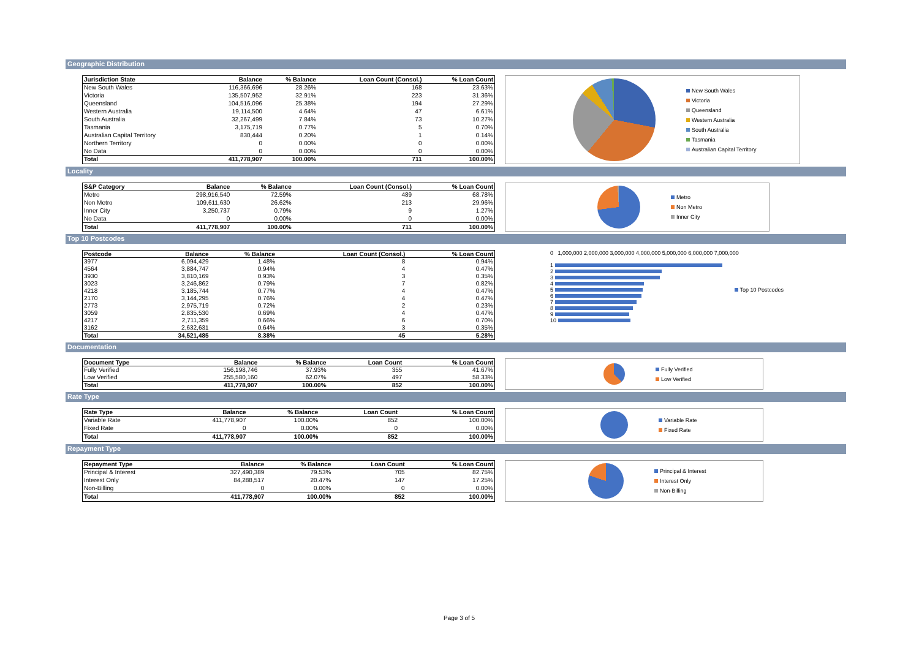Geographic Distribution
| Jurisdiction State | Balance | % Balance | Loan Count (Consol.) | % Loan Count |
| --- | --- | --- | --- | --- |
| New South Wales | 116,366,696 | 28.26% | 168 | 23.63% |
| Victoria | 135,507,952 | 32.91% | 223 | 31.36% |
| Queensland | 104,516,096 | 25.38% | 194 | 27.29% |
| Western Australia | 19,114,500 | 4.64% | 47 | 6.61% |
| South Australia | 32,267,499 | 7.84% | 73 | 10.27% |
| Tasmania | 3,175,719 | 0.77% | 5 | 0.70% |
| Australian Capital Territory | 830,444 | 0.20% | 1 | 0.14% |
| Northern Territory | 0 | 0.00% | 0 | 0.00% |
| No Data | 0 | 0.00% | 0 | 0.00% |
| Total | 411,778,907 | 100.00% | 711 | 100.00% |
New South Wales
Victoria
Queensland
Western Australia
South Australia
Tasmania
Australian Capital Territory
Locality
| S&P Category | Balance | % Balance | Loan Count (Consol.) | % Loan Count |
| --- | --- | --- | --- | --- |
| Metro | 298,916,540 | 72.59% | 489 | 68.78% |
| Non Metro | 109,611,630 | 26.62% | 213 | 29.96% |
| Inner City | 3,250,737 | 0.79% | 9 | 1.27% |
| No Data | 0 | 0.00% | 0 | 0.00% |
| Total | 411,778,907 | 100.00% | 711 | 100.00% |
Metro
Non Metro
Inner City
Top 10 Postcodes
| Postcode | Balance | % Balance | Loan Count (Consol.) | % Loan Count |
| --- | --- | --- | --- | --- |
| 3977 | 6,094,429 | 1.48% | 8 | 0.94% |
| 4564 | 3,884,747 | 0.94% | 4 | 0.47% |
| 3930 | 3,810,169 | 0.93% | 3 | 0.35% |
| 3023 | 3,246,862 | 0.79% | 7 | 0.82% |
| 4218 | 3,185,744 | 0.77% | 4 | 0.47% |
| 2170 | 3,144,295 | 0.76% | 4 | 0.47% |
| 2773 | 2,975,719 | 0.72% | 2 | 0.23% |
| 3059 | 2,835,530 | 0.69% | 4 | 0.47% |
| 4217 | 2,711,359 | 0.66% | 6 | 0.70% |
| 3162 | 2,632,631 | 0.64% | 3 | 0.35% |
| Total | 34,521,485 | 8.38% | 45 | 5.28% |
0 1,000,000 2,000,000 3,000,000 4,000,000 5,000,000 6,000,000 7,000,000
1
2
3
4
5
6
7
8
9
10
Top 10 Postcodes
Documentation
| Document Type | Balance | % Balance | Loan Count | % Loan Count |
| --- | --- | --- | --- | --- |
| Fully Verified | 156,198,746 | 37.93% | 355 | 41.67% |
| Low Verified | 255,580,160 | 62.07% | 497 | 58.33% |
| Total | 411,778,907 | 100.00% | 852 | 100.00% |
Fully Verified
Low Verified
Rate Type
| Rate Type | Balance | % Balance | Loan Count | % Loan Count |
| --- | --- | --- | --- | --- |
| Variable Rate | 411,778,907 | 100.00% | 852 | 100.00% |
| Fixed Rate | 0 | 0.00% | 0 | 0.00% |
| Total | 411,778,907 | 100.00% | 852 | 100.00% |
Variable Rate
Fixed Rate
Repayment Type
| Repayment Type | Balance | % Balance | Loan Count | % Loan Count |
| --- | --- | --- | --- | --- |
| Principal & Interest | 327,490,389 | 79.53% | 705 | 82.75% |
| Interest Only | 84,288,517 | 20.47% | 147 | 17.25% |
| Non-Billing | 0 | 0.00% | 0 | 0.00% |
| Total | 411,778,907 | 100.00% | 852 | 100.00% |
Principal & Interest
Interest Only
Non-Billing
Page 3 of 5